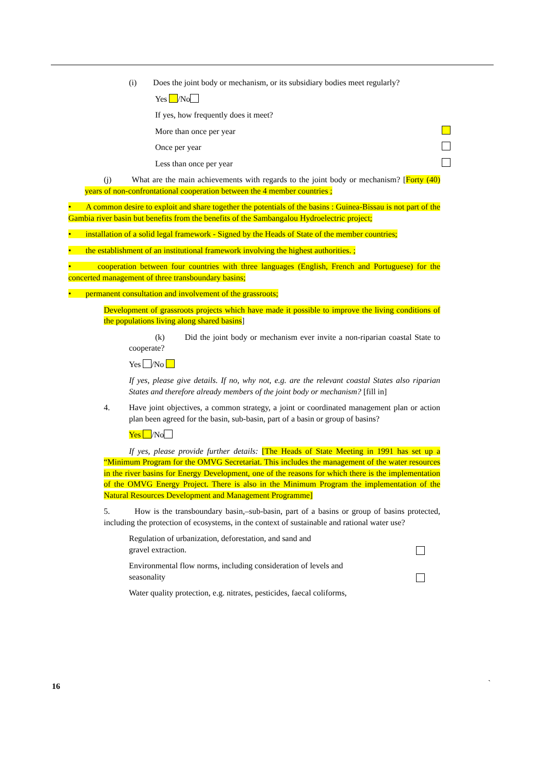(i) Does the joint body or mechanism, or its subsidiary bodies meet regularly?
Yes /No
If yes, how frequently does it meet?
More than once per year
Once per year
Less than once per year
(j) What are the main achievements with regards to the joint body or mechanism? [Forty (40) years of non-confrontational cooperation between the 4 member countries ;
• A common desire to exploit and share together the potentials of the basins : Guinea-Bissau is not part of the Gambia river basin but benefits from the benefits of the Sambangalou Hydroelectric project;
• installation of a solid legal framework - Signed by the Heads of State of the member countries;
• the establishment of an institutional framework involving the highest authorities. ;
• cooperation between four countries with three languages (English, French and Portuguese) for the concerted management of three transboundary basins;
• permanent consultation and involvement of the grassroots;
Development of grassroots projects which have made it possible to improve the living conditions of the populations living along shared basins]
(k) Did the joint body or mechanism ever invite a non-riparian coastal State to cooperate?
Yes /No
If yes, please give details. If no, why not, e.g. are the relevant coastal States also riparian States and therefore already members of the joint body or mechanism? [fill in]
4. Have joint objectives, a common strategy, a joint or coordinated management plan or action plan been agreed for the basin, sub-basin, part of a basin or group of basins?
Yes /No
If yes, please provide further details: [The Heads of State Meeting in 1991 has set up a “Minimum Program for the OMVG Secretariat. This includes the management of the water resources in the river basins for Energy Development, one of the reasons for which there is the implementation of the OMVG Energy Project. There is also in the Minimum Program the implementation of the Natural Resources Development and Management Programme]
5. How is the transboundary basin,–sub-basin, part of a basins or group of basins protected, including the protection of ecosystems, in the context of sustainable and rational water use?
Regulation of urbanization, deforestation, and sand and
gravel extraction.
Environmental flow norms, including consideration of levels and
seasonality
Water quality protection, e.g. nitrates, pesticides, faecal coliforms,
16 `